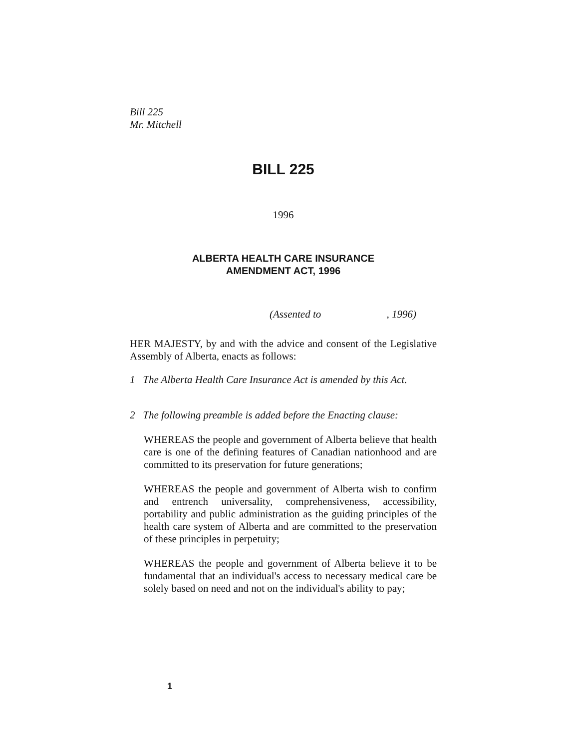Bill 225
Mr. Mitchell
BILL 225
1996
ALBERTA HEALTH CARE INSURANCE
AMENDMENT ACT, 1996
(Assented to , 1996)
HER MAJESTY, by and with the advice and consent of the Legislative Assembly of Alberta, enacts as follows:
1 The Alberta Health Care Insurance Act is amended by this Act.
2 The following preamble is added before the Enacting clause:
WHEREAS the people and government of Alberta believe that health care is one of the defining features of Canadian nationhood and are committed to its preservation for future generations;
WHEREAS the people and government of Alberta wish to confirm and entrench universality, comprehensiveness, accessibility, portability and public administration as the guiding principles of the health care system of Alberta and are committed to the preservation of these principles in perpetuity;
WHEREAS the people and government of Alberta believe it to be fundamental that an individual's access to necessary medical care be solely based on need and not on the individual's ability to pay;
1